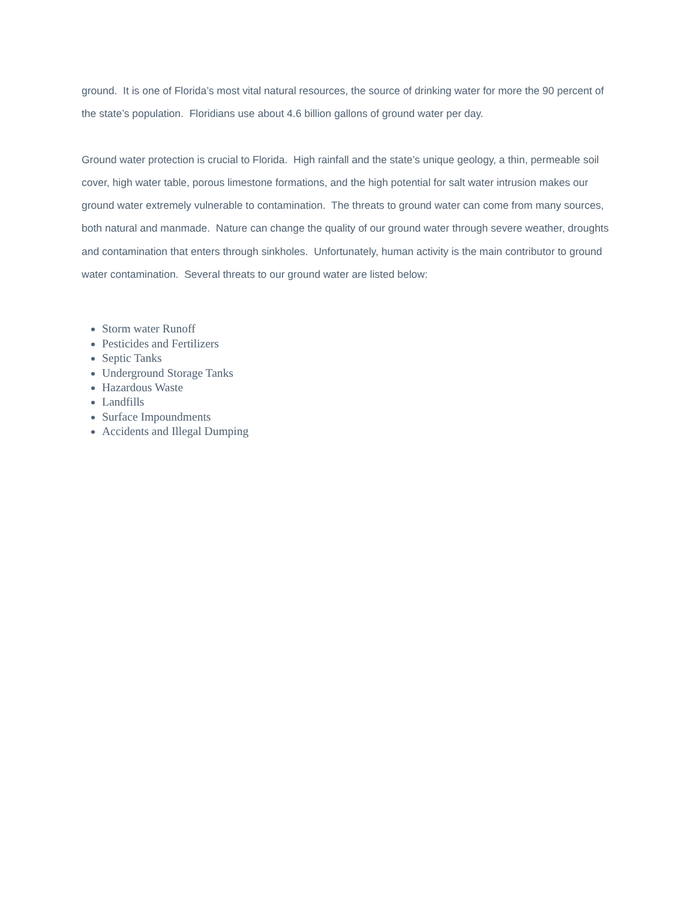ground. It is one of Florida’s most vital natural resources, the source of drinking water for more the 90 percent of the state’s population. Floridians use about 4.6 billion gallons of ground water per day.
Ground water protection is crucial to Florida. High rainfall and the state’s unique geology, a thin, permeable soil cover, high water table, porous limestone formations, and the high potential for salt water intrusion makes our ground water extremely vulnerable to contamination. The threats to ground water can come from many sources, both natural and manmade. Nature can change the quality of our ground water through severe weather, droughts and contamination that enters through sinkholes. Unfortunately, human activity is the main contributor to ground water contamination. Several threats to our ground water are listed below:
Storm water Runoff
Pesticides and Fertilizers
Septic Tanks
Underground Storage Tanks
Hazardous Waste
Landfills
Surface Impoundments
Accidents and Illegal Dumping